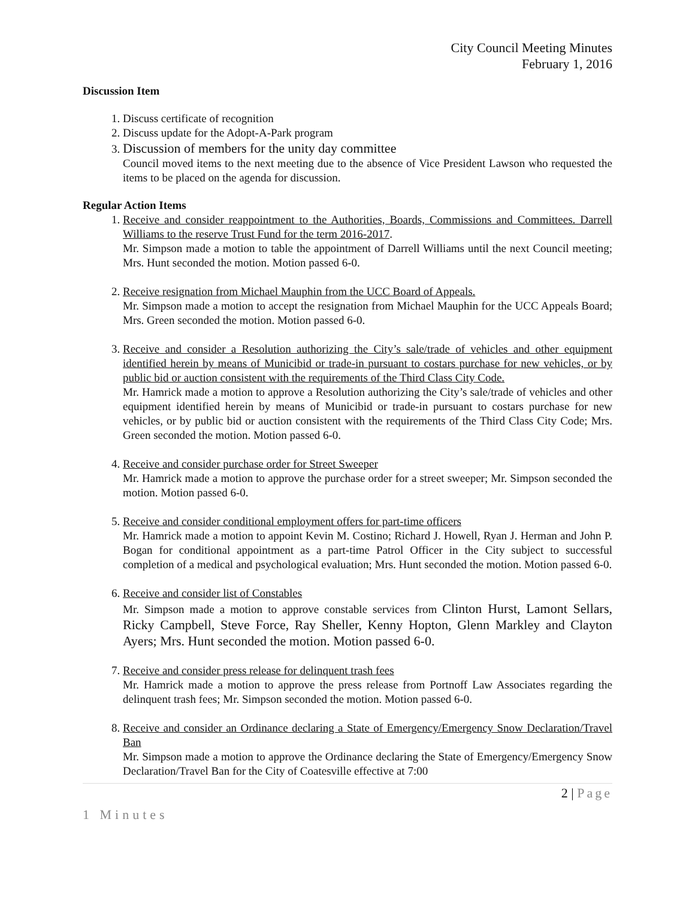City Council Meeting Minutes
February 1, 2016
Discussion Item
1. Discuss certificate of recognition
2. Discuss update for the Adopt-A-Park program
3. Discussion of members for the unity day committee
Council moved items to the next meeting due to the absence of Vice President Lawson who requested the items to be placed on the agenda for discussion.
Regular Action Items
1. Receive and consider reappointment to the Authorities, Boards, Commissions and Committees. Darrell Williams to the reserve Trust Fund for the term 2016-2017.
Mr. Simpson made a motion to table the appointment of Darrell Williams until the next Council meeting; Mrs. Hunt seconded the motion. Motion passed 6-0.
2. Receive resignation from Michael Mauphin from the UCC Board of Appeals.
Mr. Simpson made a motion to accept the resignation from Michael Mauphin for the UCC Appeals Board; Mrs. Green seconded the motion. Motion passed 6-0.
3. Receive and consider a Resolution authorizing the City’s sale/trade of vehicles and other equipment identified herein by means of Municibid or trade-in pursuant to costars purchase for new vehicles, or by public bid or auction consistent with the requirements of the Third Class City Code.
Mr. Hamrick made a motion to approve a Resolution authorizing the City’s sale/trade of vehicles and other equipment identified herein by means of Municibid or trade-in pursuant to costars purchase for new vehicles, or by public bid or auction consistent with the requirements of the Third Class City Code; Mrs. Green seconded the motion. Motion passed 6-0.
4. Receive and consider purchase order for Street Sweeper
Mr. Hamrick made a motion to approve the purchase order for a street sweeper; Mr. Simpson seconded the motion. Motion passed 6-0.
5. Receive and consider conditional employment offers for part-time officers
Mr. Hamrick made a motion to appoint Kevin M. Costino; Richard J. Howell, Ryan J. Herman and John P. Bogan for conditional appointment as a part-time Patrol Officer in the City subject to successful completion of a medical and psychological evaluation; Mrs. Hunt seconded the motion. Motion passed 6-0.
6. Receive and consider list of Constables
Mr. Simpson made a motion to approve constable services from Clinton Hurst, Lamont Sellars, Ricky Campbell, Steve Force, Ray Sheller, Kenny Hopton, Glenn Markley and Clayton Ayers; Mrs. Hunt seconded the motion. Motion passed 6-0.
7. Receive and consider press release for delinquent trash fees
Mr. Hamrick made a motion to approve the press release from Portnoff Law Associates regarding the delinquent trash fees; Mr. Simpson seconded the motion. Motion passed 6-0.
8. Receive and consider an Ordinance declaring a State of Emergency/Emergency Snow Declaration/Travel Ban
Mr. Simpson made a motion to approve the Ordinance declaring the State of Emergency/Emergency Snow Declaration/Travel Ban for the City of Coatesville effective at 7:00
2 | Page
1 Minutes